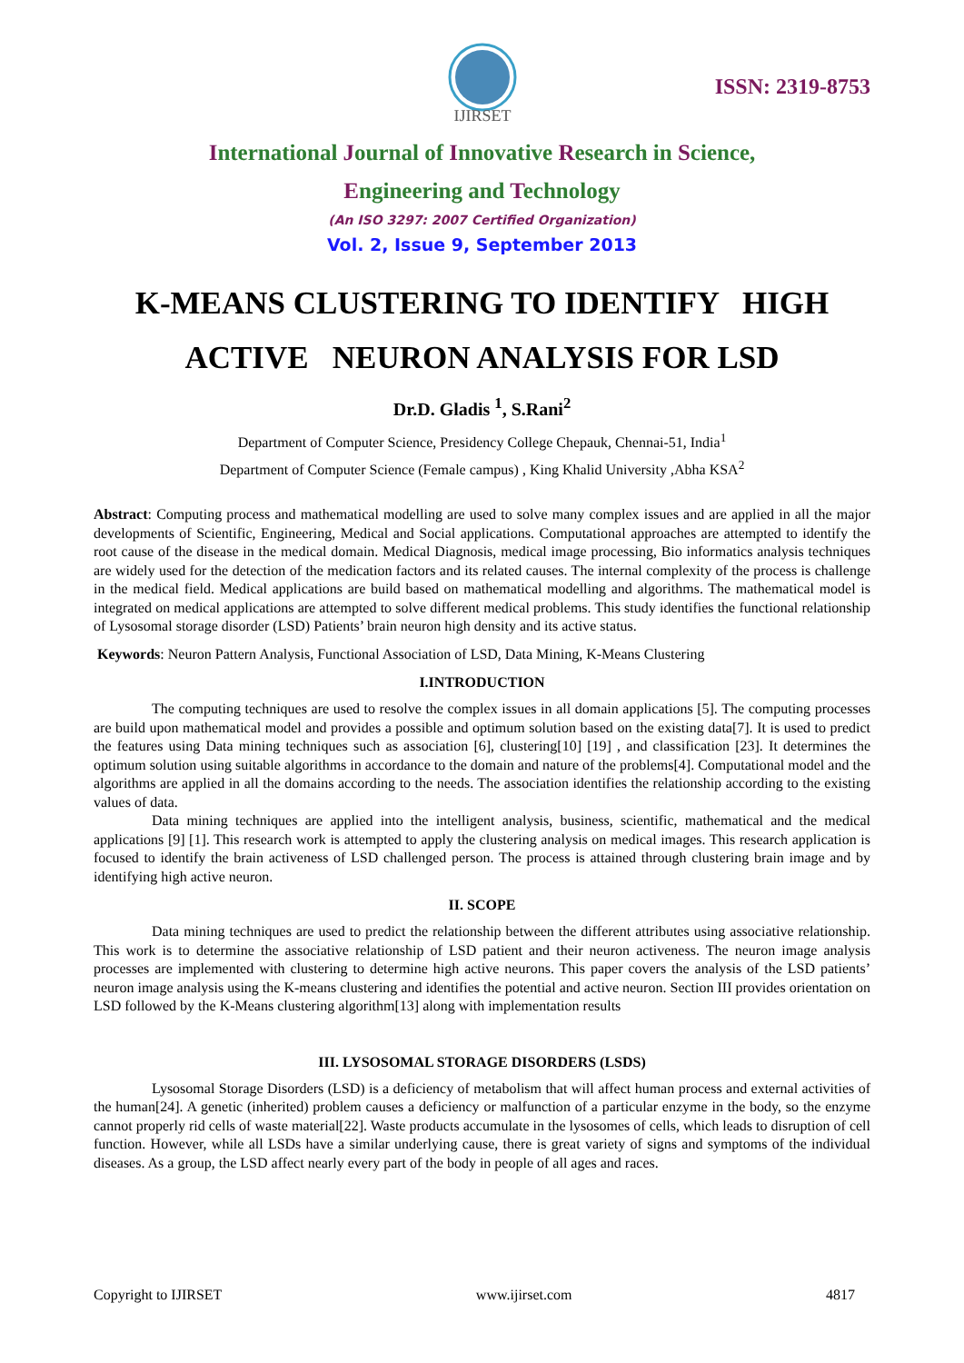IJIRSET
ISSN: 2319-8753
International Journal of Innovative Research in Science,
Engineering and Technology
(An ISO 3297: 2007 Certified Organization)
Vol. 2, Issue 9, September 2013
K-MEANS CLUSTERING TO IDENTIFY HIGH
ACTIVE NEURON ANALYSIS FOR LSD
Dr.D. Gladis <sup>1</sup>, S.Rani<sup>2</sup>
Department of Computer Science, Presidency College Chepauk, Chennai-51, India<sup>1</sup>
Department of Computer Science (Female campus) , King Khalid University ,Abha KSA<sup>2</sup>
Abstract: Computing process and mathematical modelling are used to solve many complex issues and are applied in all the major developments of Scientific, Engineering, Medical and Social applications. Computational approaches are attempted to identify the root cause of the disease in the medical domain. Medical Diagnosis, medical image processing, Bio informatics analysis techniques are widely used for the detection of the medication factors and its related causes. The internal complexity of the process is challenge in the medical field. Medical applications are build based on mathematical modelling and algorithms. The mathematical model is integrated on medical applications are attempted to solve different medical problems. This study identifies the functional relationship of Lysosomal storage disorder (LSD) Patients’ brain neuron high density and its active status.
Keywords: Neuron Pattern Analysis, Functional Association of LSD, Data Mining, K-Means Clustering
I.INTRODUCTION
The computing techniques are used to resolve the complex issues in all domain applications [5]. The computing processes are build upon mathematical model and provides a possible and optimum solution based on the existing data[7]. It is used to predict the features using Data mining techniques such as association [6], clustering[10] [19] , and classification [23]. It determines the optimum solution using suitable algorithms in accordance to the domain and nature of the problems[4]. Computational model and the algorithms are applied in all the domains according to the needs. The association identifies the relationship according to the existing values of data.
Data mining techniques are applied into the intelligent analysis, business, scientific, mathematical and the medical applications [9] [1]. This research work is attempted to apply the clustering analysis on medical images. This research application is focused to identify the brain activeness of LSD challenged person. The process is attained through clustering brain image and by identifying high active neuron.
II. SCOPE
Data mining techniques are used to predict the relationship between the different attributes using associative relationship. This work is to determine the associative relationship of LSD patient and their neuron activeness. The neuron image analysis processes are implemented with clustering to determine high active neurons. This paper covers the analysis of the LSD patients’ neuron image analysis using the K-means clustering and identifies the potential and active neuron. Section III provides orientation on LSD followed by the K-Means clustering algorithm[13] along with implementation results
III. LYSOSOMAL STORAGE DISORDERS (LSDS)
Lysosomal Storage Disorders (LSD) is a deficiency of metabolism that will affect human process and external activities of the human[24]. A genetic (inherited) problem causes a deficiency or malfunction of a particular enzyme in the body, so the enzyme cannot properly rid cells of waste material[22]. Waste products accumulate in the lysosomes of cells, which leads to disruption of cell function. However, while all LSDs have a similar underlying cause, there is great variety of signs and symptoms of the individual diseases. As a group, the LSD affect nearly every part of the body in people of all ages and races.
Copyright to IJIRSET www.ijirset.com 4817